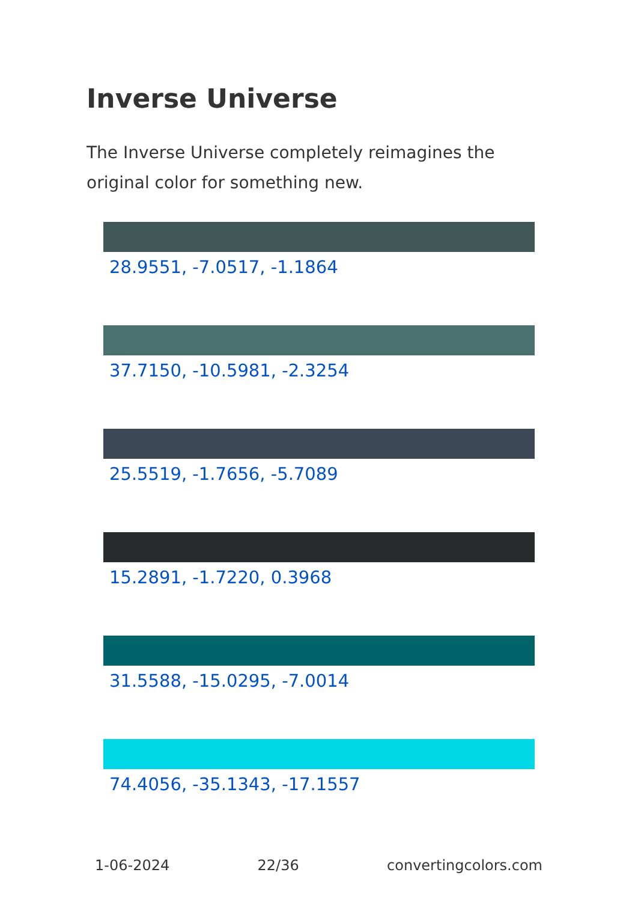Inverse Universe
The Inverse Universe completely reimagines the original color for something new.
28.9551, -7.0517, -1.1864
37.7150, -10.5981, -2.3254
25.5519, -1.7656, -5.7089
15.2891, -1.7220, 0.3968
31.5588, -15.0295, -7.0014
74.4056, -35.1343, -17.1557
1-06-2024 22/36 convertingcolors.com